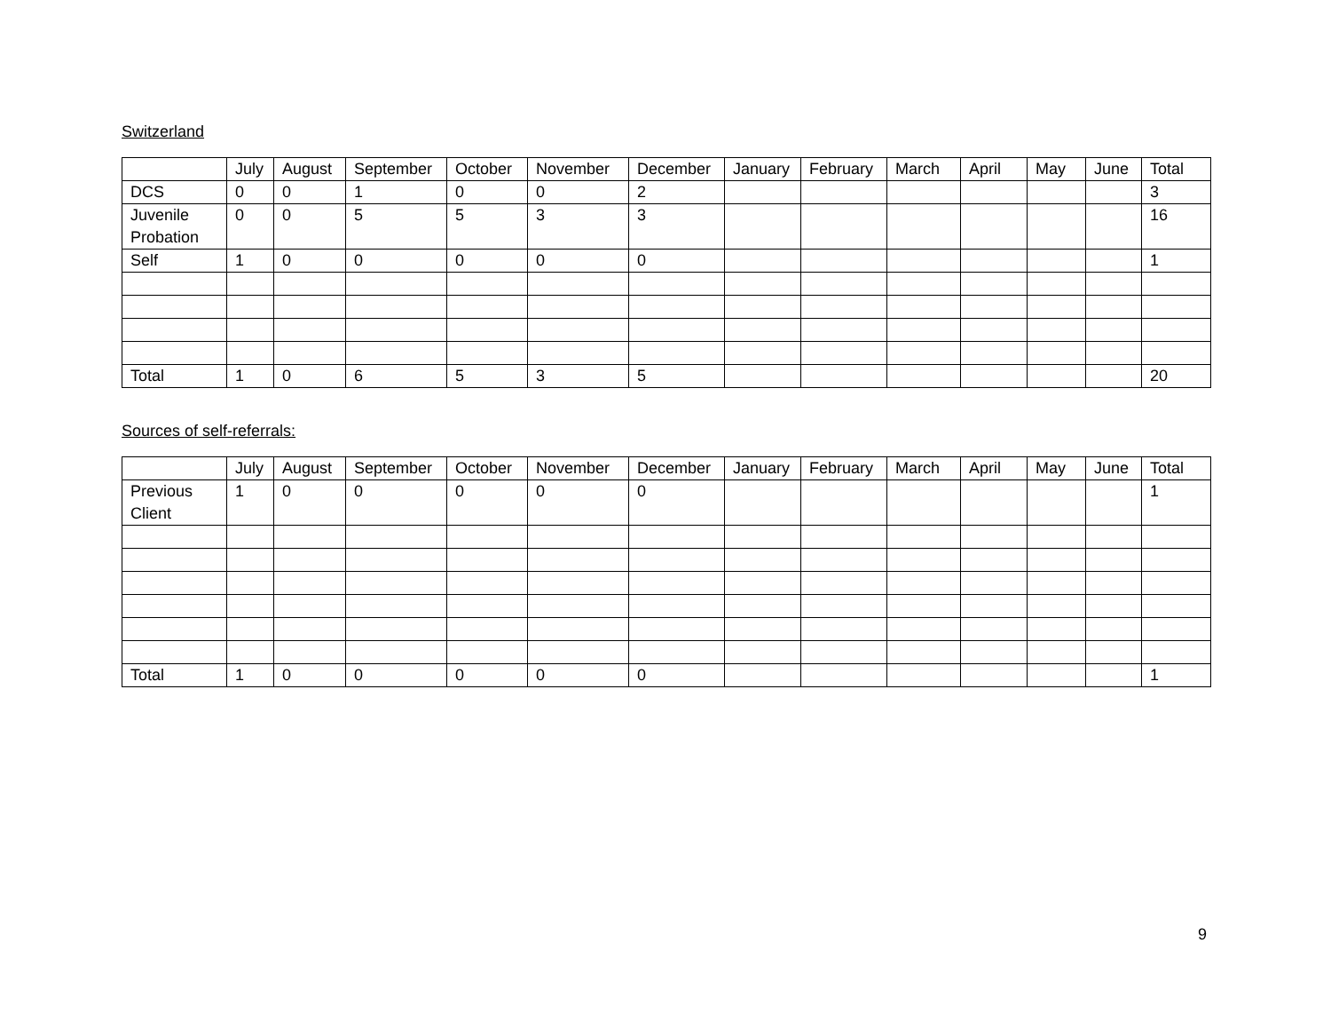Switzerland
| | July | August | September | October | November | December | January | February | March | April | May | June | Total |
| --- | --- | --- | --- | --- | --- | --- | --- | --- | --- | --- | --- | --- | --- |
| DCS | 0 | 0 | 1 | 0 | 0 | 2 | | | | | | | 3 |
| Juvenile Probation | 0 | 0 | 5 | 5 | 3 | 3 | | | | | | | 16 |
| Self | 1 | 0 | 0 | 0 | 0 | 0 | | | | | | | 1 |
| Total | 1 | 0 | 6 | 5 | 3 | 5 | | | | | | | 20 |
Sources of self-referrals:
| | July | August | September | October | November | December | January | February | March | April | May | June | Total |
| --- | --- | --- | --- | --- | --- | --- | --- | --- | --- | --- | --- | --- | --- |
| Previous Client | 1 | 0 | 0 | 0 | 0 | 0 | | | | | | | 1 |
| Total | 1 | 0 | 0 | 0 | 0 | 0 | | | | | | | 1 |
9